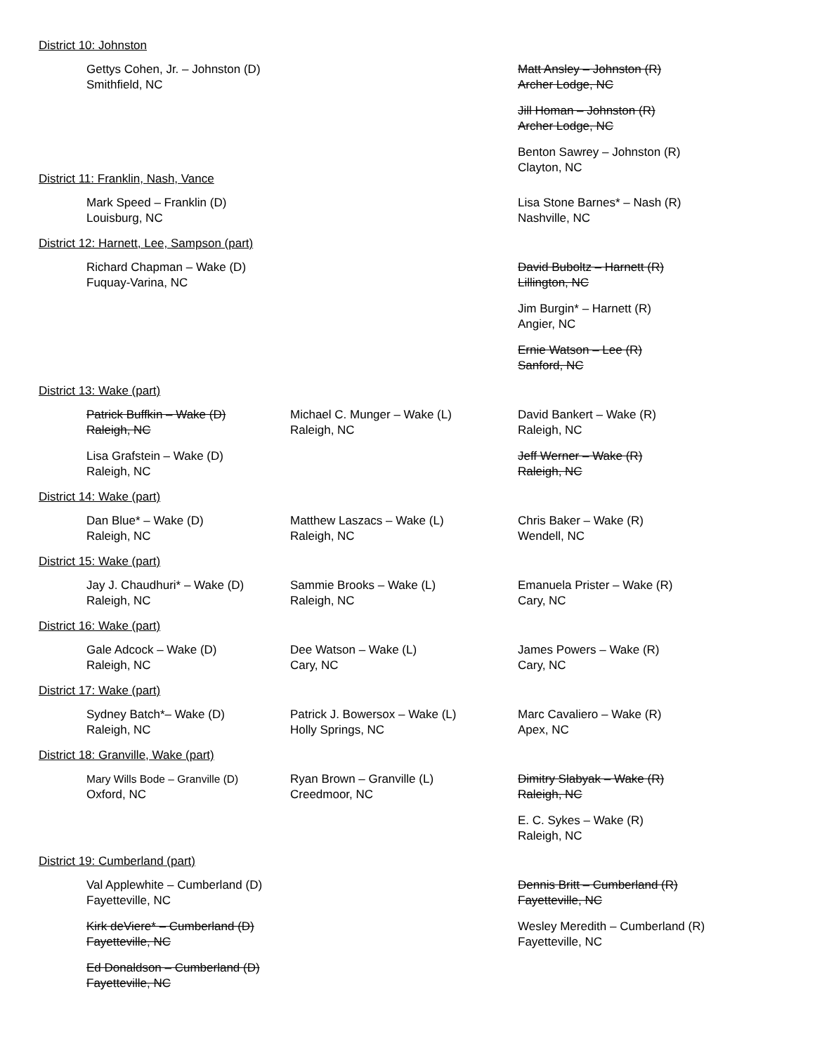District 10: Johnston
Gettys Cohen, Jr. – Johnston (D)
Smithfield, NC
Matt Ansley – Johnston (R)
Archer Lodge, NC
Jill Homan – Johnston (R)
Archer Lodge, NC
Benton Sawrey – Johnston (R)
Clayton, NC
District 11: Franklin, Nash, Vance
Mark Speed – Franklin (D)
Louisburg, NC
Lisa Stone Barnes* – Nash (R)
Nashville, NC
District 12: Harnett, Lee, Sampson (part)
Richard Chapman – Wake (D)
Fuquay-Varina, NC
David Buboltz – Harnett (R)
Lillington, NC
Jim Burgin* – Harnett (R)
Angier, NC
Ernie Watson – Lee (R)
Sanford, NC
District 13: Wake (part)
Patrick Buffkin – Wake (D)
Raleigh, NC
Lisa Grafstein – Wake (D)
Raleigh, NC
Michael C. Munger – Wake (L)
Raleigh, NC
David Bankert – Wake (R)
Raleigh, NC
Jeff Werner – Wake (R)
Raleigh, NC
District 14: Wake (part)
Dan Blue* – Wake (D)
Raleigh, NC
Matthew Laszacs – Wake (L)
Raleigh, NC
Chris Baker – Wake (R)
Wendell, NC
District 15: Wake (part)
Jay J. Chaudhuri* – Wake (D)
Raleigh, NC
Sammie Brooks – Wake (L)
Raleigh, NC
Emanuela Prister – Wake (R)
Cary, NC
District 16: Wake (part)
Gale Adcock – Wake (D)
Raleigh, NC
Dee Watson – Wake (L)
Cary, NC
James Powers – Wake (R)
Cary, NC
District 17: Wake (part)
Sydney Batch*– Wake (D)
Raleigh, NC
Patrick J. Bowersox – Wake (L)
Holly Springs, NC
Marc Cavaliero – Wake (R)
Apex, NC
District 18: Granville, Wake (part)
Mary Wills Bode – Granville (D)
Oxford, NC
Ryan Brown – Granville (L)
Creedmoor, NC
Dimitry Slabyak – Wake (R)
Raleigh, NC
E. C. Sykes – Wake (R)
Raleigh, NC
District 19: Cumberland (part)
Val Applewhite – Cumberland (D)
Fayetteville, NC
Kirk deViere* – Cumberland (D)
Fayetteville, NC
Ed Donaldson – Cumberland (D)
Fayetteville, NC
Dennis Britt – Cumberland (R)
Fayetteville, NC
Wesley Meredith – Cumberland (R)
Fayetteville, NC